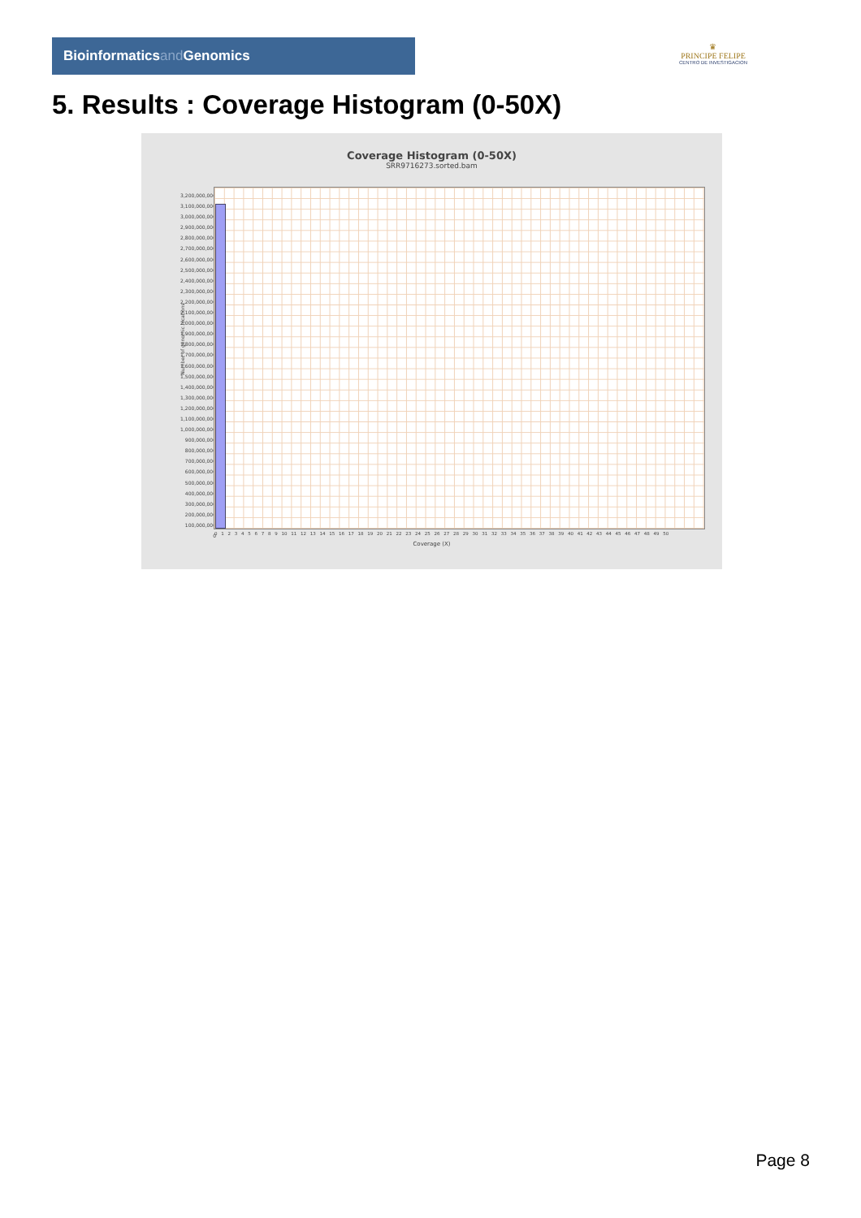Bioinformaticsand Genomics
♛
PRINCIPE FELIPE
CENTRO DE INVESTIGACION
5. Results : Coverage Histogram (0-50X)
Coverage Histogram (0-50X)
SRR9716273.sorted.bam
Number of genomic locations
3,200,000,000
3,100,000,000
3,000,000,000
2,900,000,000
2,800,000,000
2,700,000,000
2,600,000,000
2,500,000,000
2,400,000,000
2,300,000,000
2,200,000,000
2,100,000,000
2,000,000,000
1,900,000,000
1,800,000,000
1,700,000,000
1,600,000,000
1,500,000,000
1,400,000,000
1,300,000,000
1,200,000,000
1,100,000,000
1,000,000,000
900,000,000
800,000,000
700,000,000
600,000,000
500,000,000
400,000,000
300,000,000
200,000,000
100,000,000
0
0 1 2 3 4 5 6 7 8 9 10 11 12 13 14 15 16 17 18 19 20 21 22 23 24 25 26 27 28 29 30 31 32 33 34 35 36 37 38 39 40 41 42 43 44 45 46 47 48 49 50
Coverage (X)
Page 8